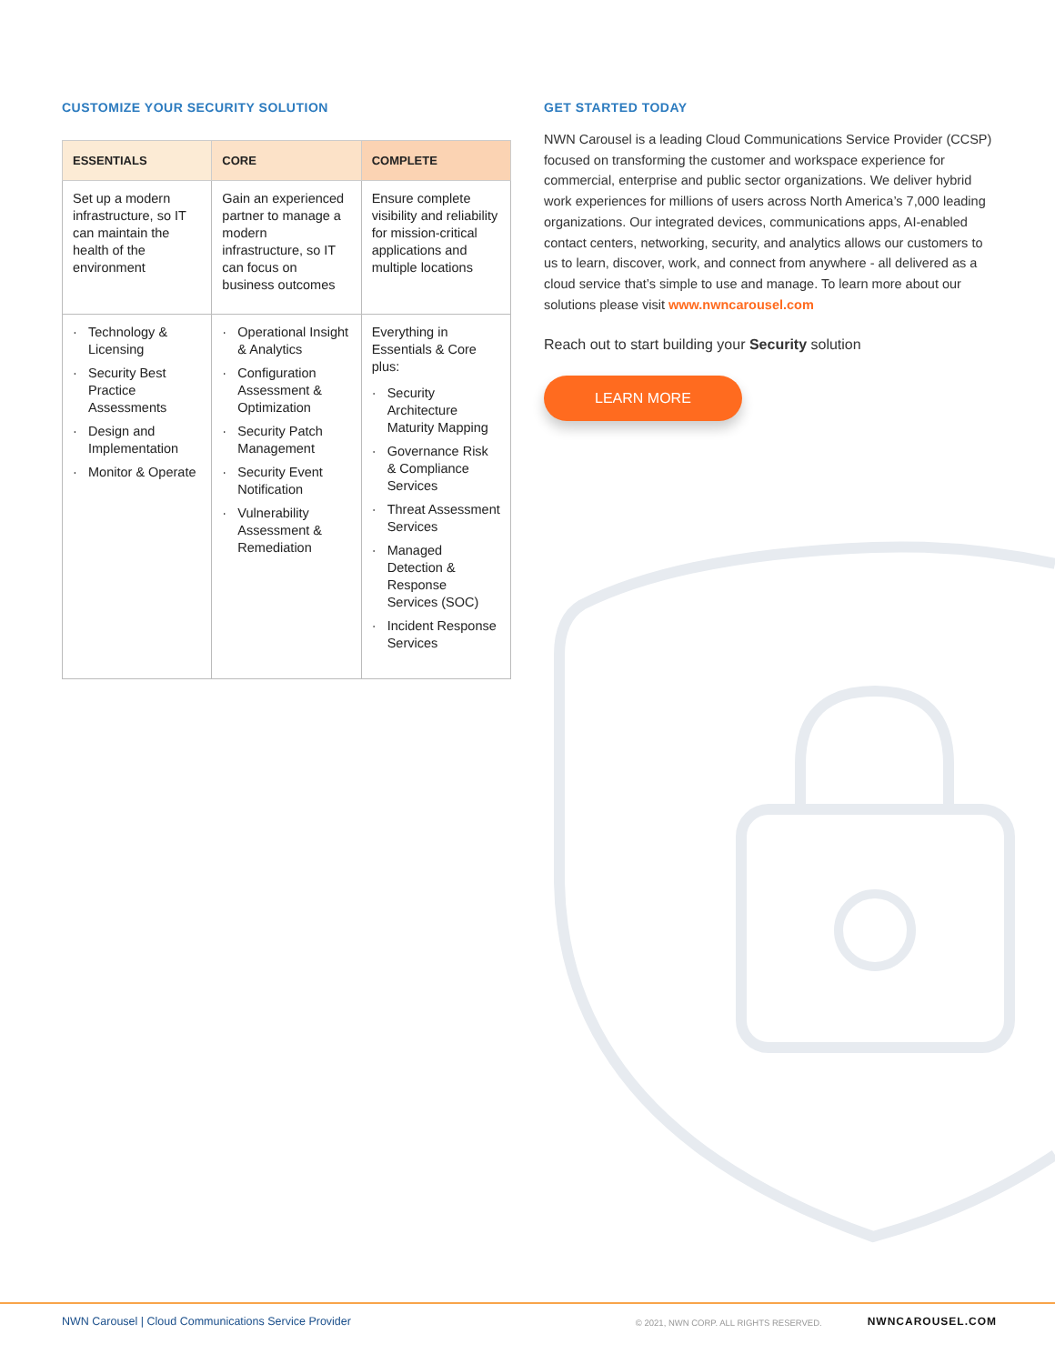CUSTOMIZE YOUR SECURITY SOLUTION
| ESSENTIALS | CORE | COMPLETE |
| --- | --- | --- |
| Set up a modern infrastructure, so IT can maintain the health of the environment | Gain an experienced partner to manage a modern infrastructure, so IT can focus on business outcomes | Ensure complete visibility and reliability for mission-critical applications and multiple locations |
| Technology & Licensing Security Best Practice Assessments Design and Implementation Monitor & Operate | Operational Insight & Analytics Configuration Assessment & Optimization Security Patch Management Security Event Notification Vulnerability Assessment & Remediation | Everything in Essentials & Core plus: Security Architecture Maturity Mapping Governance Risk & Compliance Services Threat Assessment Services Managed Detection & Response Services (SOC) Incident Response Services |
GET STARTED TODAY
NWN Carousel is a leading Cloud Communications Service Provider (CCSP) focused on transforming the customer and workspace experience for commercial, enterprise and public sector organizations. We deliver hybrid work experiences for millions of users across North America’s 7,000 leading organizations. Our integrated devices, communications apps, AI-enabled contact centers, networking, security, and analytics allows our customers to us to learn, discover, work, and connect from anywhere - all delivered as a cloud service that’s simple to use and manage. To learn more about our solutions please visit www.nwncarousel.com
Reach out to start building your Security solution
LEARN MORE
NWN Carousel | Cloud Communications Service Provider © 2021, NWN CORP. ALL RIGHTS RESERVED. NWNCAROUSEL.COM